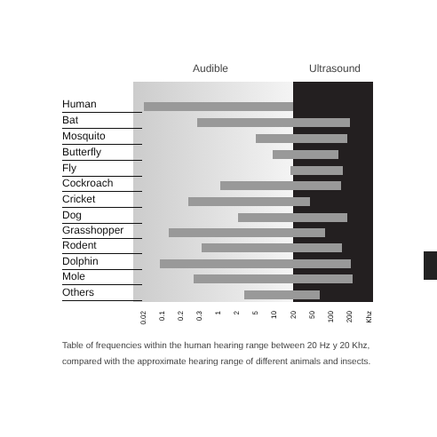Audible Ultrasound
Human
Bat
Mosquito
Butterfly
Fly
Cockroach
Cricket
Dog
Grasshopper
Rodent
Dolphin
Mole
Others
0.02
0.1
0.2
0.3
1
2
5
10
20
50
100
200
Khz
Table of frequencies within the human hearing range between 20 Hz y 20 Khz, compared with the approximate hearing range of different animals and insects.